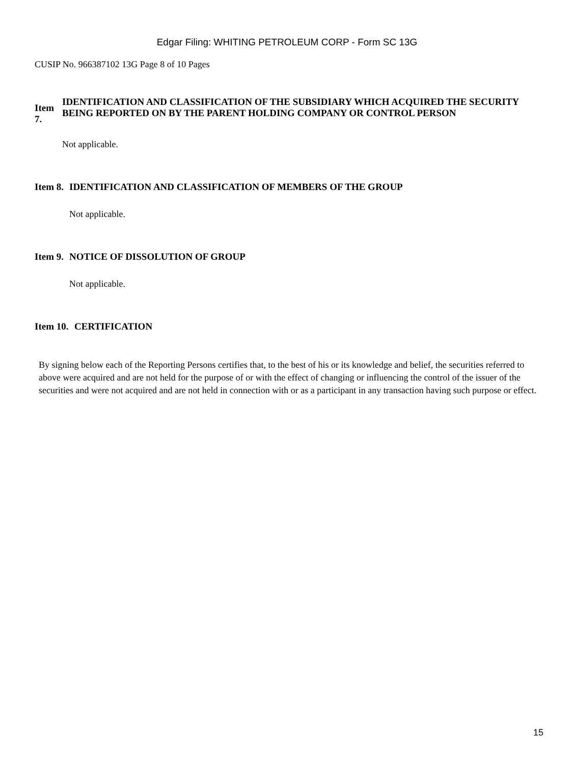Edgar Filing: WHITING PETROLEUM CORP - Form SC 13G
CUSIP No. 966387102 13G Page 8 of 10 Pages
Item 7.
IDENTIFICATION AND CLASSIFICATION OF THE SUBSIDIARY WHICH ACQUIRED THE SECURITY BEING REPORTED ON BY THE PARENT HOLDING COMPANY OR CONTROL PERSON
Not applicable.
Item 8.
IDENTIFICATION AND CLASSIFICATION OF MEMBERS OF THE GROUP
Not applicable.
Item 9.
NOTICE OF DISSOLUTION OF GROUP
Not applicable.
Item 10.
CERTIFICATION
By signing below each of the Reporting Persons certifies that, to the best of his or its knowledge and belief, the securities referred to above were acquired and are not held for the purpose of or with the effect of changing or influencing the control of the issuer of the securities and were not acquired and are not held in connection with or as a participant in any transaction having such purpose or effect.
15